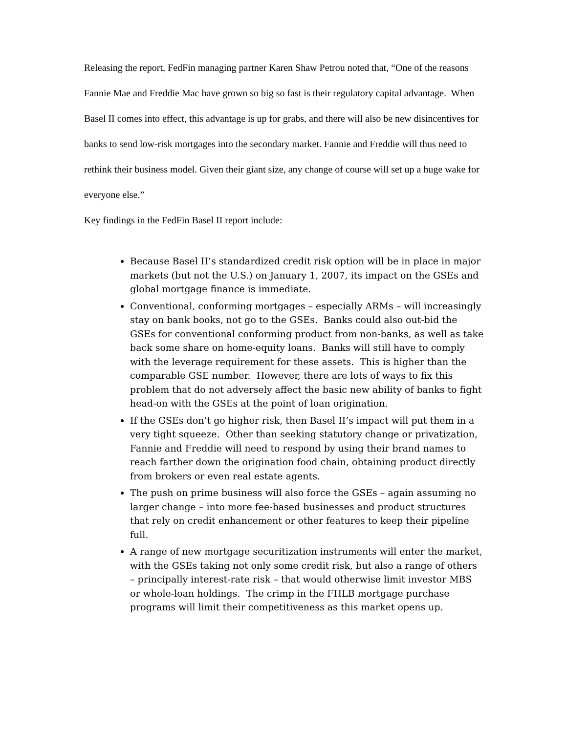Releasing the report, FedFin managing partner Karen Shaw Petrou noted that, “One of the reasons Fannie Mae and Freddie Mac have grown so big so fast is their regulatory capital advantage. When Basel II comes into effect, this advantage is up for grabs, and there will also be new disincentives for banks to send low-risk mortgages into the secondary market. Fannie and Freddie will thus need to rethink their business model. Given their giant size, any change of course will set up a huge wake for everyone else.”
Key findings in the FedFin Basel II report include:
Because Basel II’s standardized credit risk option will be in place in major markets (but not the U.S.) on January 1, 2007, its impact on the GSEs and global mortgage finance is immediate.
Conventional, conforming mortgages – especially ARMs – will increasingly stay on bank books, not go to the GSEs. Banks could also out-bid the GSEs for conventional conforming product from non-banks, as well as take back some share on home-equity loans. Banks will still have to comply with the leverage requirement for these assets. This is higher than the comparable GSE number. However, there are lots of ways to fix this problem that do not adversely affect the basic new ability of banks to fight head-on with the GSEs at the point of loan origination.
If the GSEs don’t go higher risk, then Basel II’s impact will put them in a very tight squeeze. Other than seeking statutory change or privatization, Fannie and Freddie will need to respond by using their brand names to reach farther down the origination food chain, obtaining product directly from brokers or even real estate agents.
The push on prime business will also force the GSEs – again assuming no larger change – into more fee-based businesses and product structures that rely on credit enhancement or other features to keep their pipeline full.
A range of new mortgage securitization instruments will enter the market, with the GSEs taking not only some credit risk, but also a range of others – principally interest-rate risk – that would otherwise limit investor MBS or whole-loan holdings. The crimp in the FHLB mortgage purchase programs will limit their competitiveness as this market opens up.